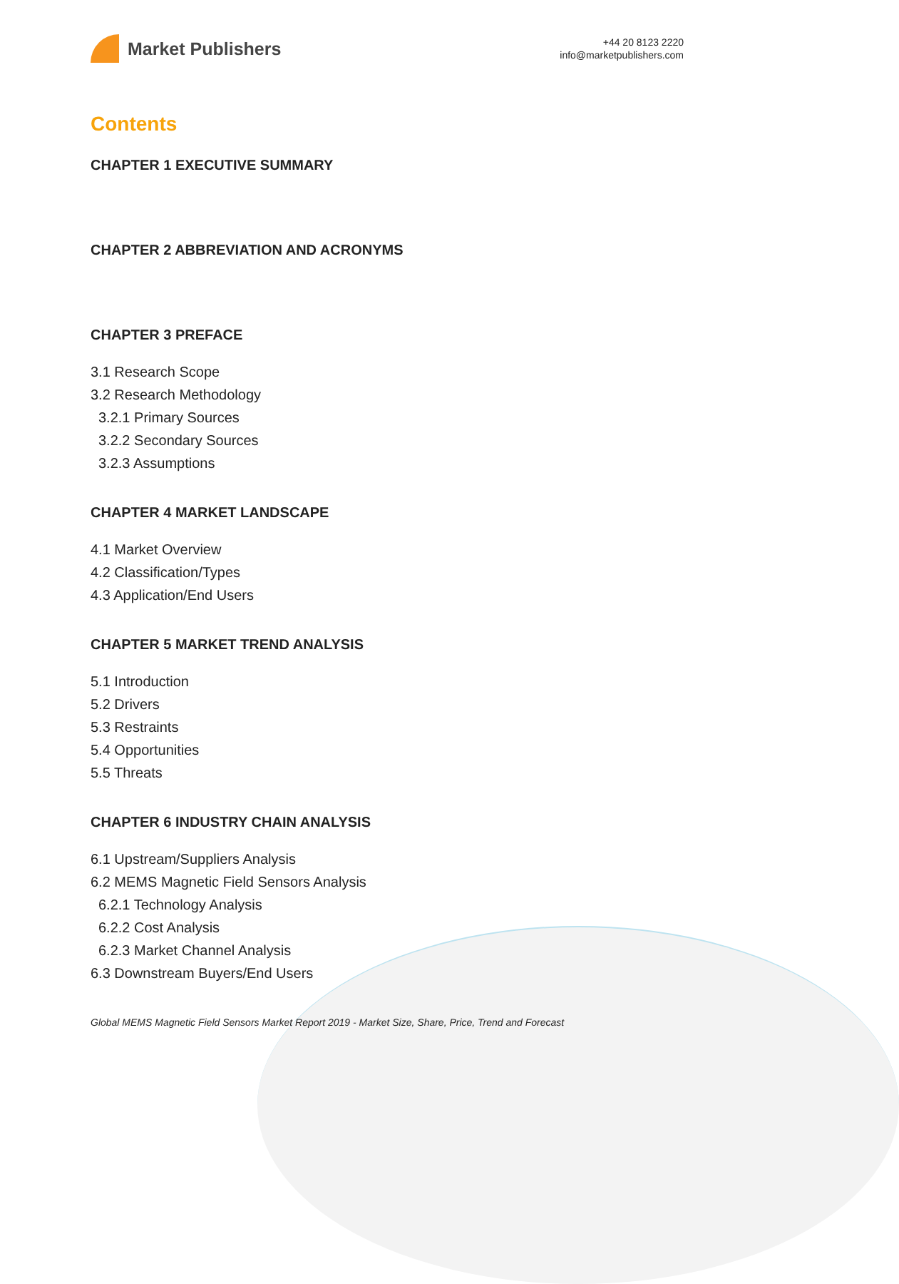Market Publishers
+44 20 8123 2220
info@marketpublishers.com
Contents
CHAPTER 1 EXECUTIVE SUMMARY
CHAPTER 2 ABBREVIATION AND ACRONYMS
CHAPTER 3 PREFACE
3.1 Research Scope
3.2 Research Methodology
3.2.1 Primary Sources
3.2.2 Secondary Sources
3.2.3 Assumptions
CHAPTER 4 MARKET LANDSCAPE
4.1 Market Overview
4.2 Classification/Types
4.3 Application/End Users
CHAPTER 5 MARKET TREND ANALYSIS
5.1 Introduction
5.2 Drivers
5.3 Restraints
5.4 Opportunities
5.5 Threats
CHAPTER 6 INDUSTRY CHAIN ANALYSIS
6.1 Upstream/Suppliers Analysis
6.2 MEMS Magnetic Field Sensors Analysis
6.2.1 Technology Analysis
6.2.2 Cost Analysis
6.2.3 Market Channel Analysis
6.3 Downstream Buyers/End Users
Global MEMS Magnetic Field Sensors Market Report 2019 - Market Size, Share, Price, Trend and Forecast